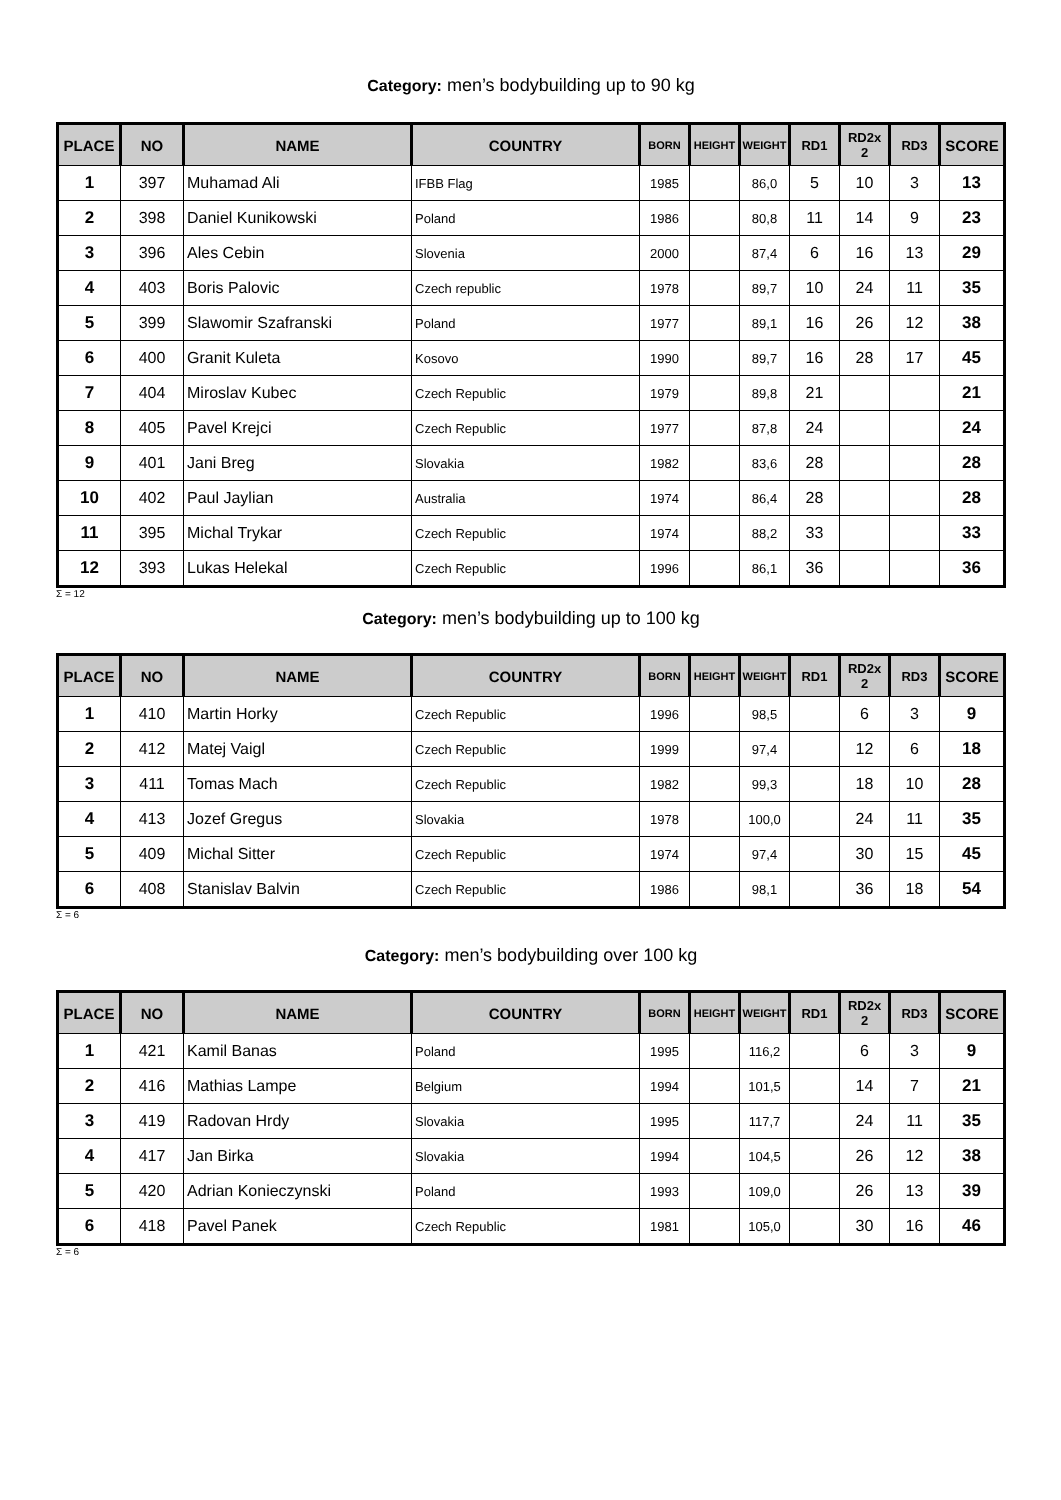Category: men’s bodybuilding up to 90 kg
| PLACE | NO | NAME | COUNTRY | BORN | HEIGHT | WEIGHT | RD1 | RD2x 2 | RD3 | SCORE |
| --- | --- | --- | --- | --- | --- | --- | --- | --- | --- | --- |
| 1 | 397 | Muhamad Ali | IFBB Flag | 1985 | | 86,0 | 5 | 10 | 3 | 13 |
| 2 | 398 | Daniel Kunikowski | Poland | 1986 | | 80,8 | 11 | 14 | 9 | 23 |
| 3 | 396 | Ales Cebin | Slovenia | 2000 | | 87,4 | 6 | 16 | 13 | 29 |
| 4 | 403 | Boris Palovic | Czech republic | 1978 | | 89,7 | 10 | 24 | 11 | 35 |
| 5 | 399 | Slawomir Szafranski | Poland | 1977 | | 89,1 | 16 | 26 | 12 | 38 |
| 6 | 400 | Granit Kuleta | Kosovo | 1990 | | 89,7 | 16 | 28 | 17 | 45 |
| 7 | 404 | Miroslav Kubec | Czech Republic | 1979 | | 89,8 | 21 | | | 21 |
| 8 | 405 | Pavel Krejci | Czech Republic | 1977 | | 87,8 | 24 | | | 24 |
| 9 | 401 | Jani Breg | Slovakia | 1982 | | 83,6 | 28 | | | 28 |
| 10 | 402 | Paul Jaylian | Australia | 1974 | | 86,4 | 28 | | | 28 |
| 11 | 395 | Michal Trykar | Czech Republic | 1974 | | 88,2 | 33 | | | 33 |
| 12 | 393 | Lukas Helekal | Czech Republic | 1996 | | 86,1 | 36 | | | 36 |
Σ = 12
Category: men’s bodybuilding up to 100 kg
| PLACE | NO | NAME | COUNTRY | BORN | HEIGHT | WEIGHT | RD1 | RD2x 2 | RD3 | SCORE |
| --- | --- | --- | --- | --- | --- | --- | --- | --- | --- | --- |
| 1 | 410 | Martin Horky | Czech Republic | 1996 | | 98,5 | | 6 | 3 | 9 |
| 2 | 412 | Matej Vaigl | Czech Republic | 1999 | | 97,4 | | 12 | 6 | 18 |
| 3 | 411 | Tomas Mach | Czech Republic | 1982 | | 99,3 | | 18 | 10 | 28 |
| 4 | 413 | Jozef Gregus | Slovakia | 1978 | | 100,0 | | 24 | 11 | 35 |
| 5 | 409 | Michal Sitter | Czech Republic | 1974 | | 97,4 | | 30 | 15 | 45 |
| 6 | 408 | Stanislav Balvin | Czech Republic | 1986 | | 98,1 | | 36 | 18 | 54 |
Σ = 6
Category: men’s bodybuilding over 100 kg
| PLACE | NO | NAME | COUNTRY | BORN | HEIGHT | WEIGHT | RD1 | RD2x 2 | RD3 | SCORE |
| --- | --- | --- | --- | --- | --- | --- | --- | --- | --- | --- |
| 1 | 421 | Kamil Banas | Poland | 1995 | | 116,2 | | 6 | 3 | 9 |
| 2 | 416 | Mathias Lampe | Belgium | 1994 | | 101,5 | | 14 | 7 | 21 |
| 3 | 419 | Radovan Hrdy | Slovakia | 1995 | | 117,7 | | 24 | 11 | 35 |
| 4 | 417 | Jan Birka | Slovakia | 1994 | | 104,5 | | 26 | 12 | 38 |
| 5 | 420 | Adrian Konieczynski | Poland | 1993 | | 109,0 | | 26 | 13 | 39 |
| 6 | 418 | Pavel Panek | Czech Republic | 1981 | | 105,0 | | 30 | 16 | 46 |
Σ = 6